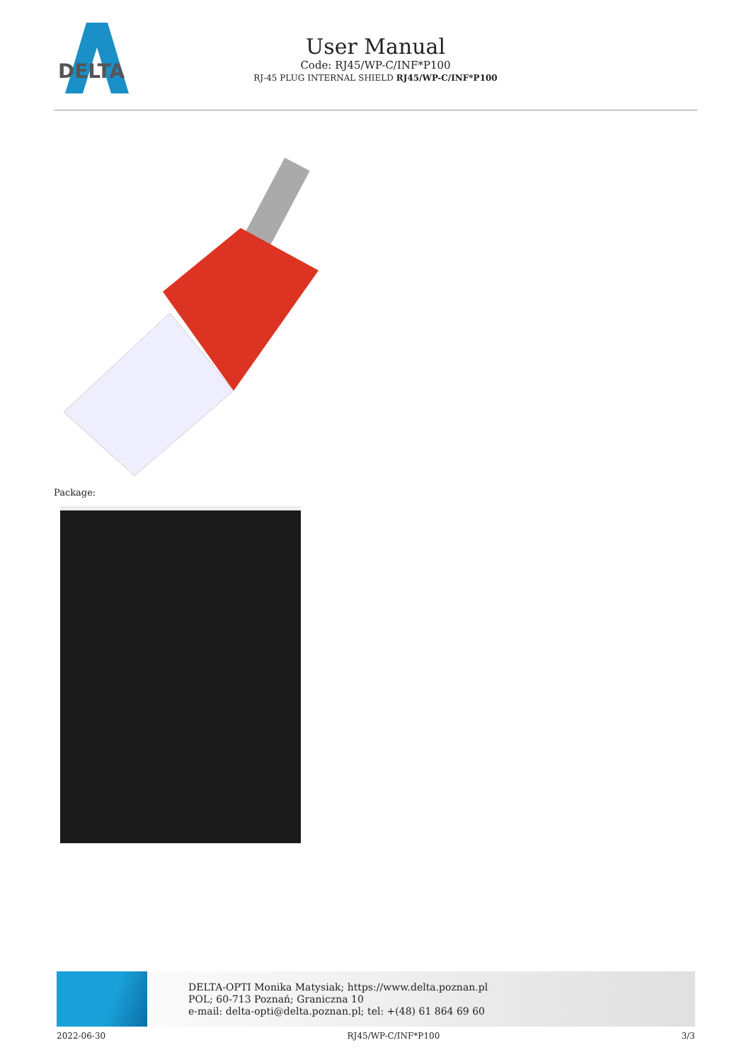DELTA
User Manual
Code: RJ45/WP-C/INF*P100
RJ-45 PLUG INTERNAL SHIELD RJ45/WP-C/INF*P100
Package:
DELTA-OPTI Monika Matysiak; https://www.delta.poznan.pl
POL; 60-713 Poznań; Graniczna 10
e-mail: delta-opti@delta.poznan.pl; tel: +(48) 61 864 69 60
2022-06-30 RJ45/WP-C/INF*P100 3/3